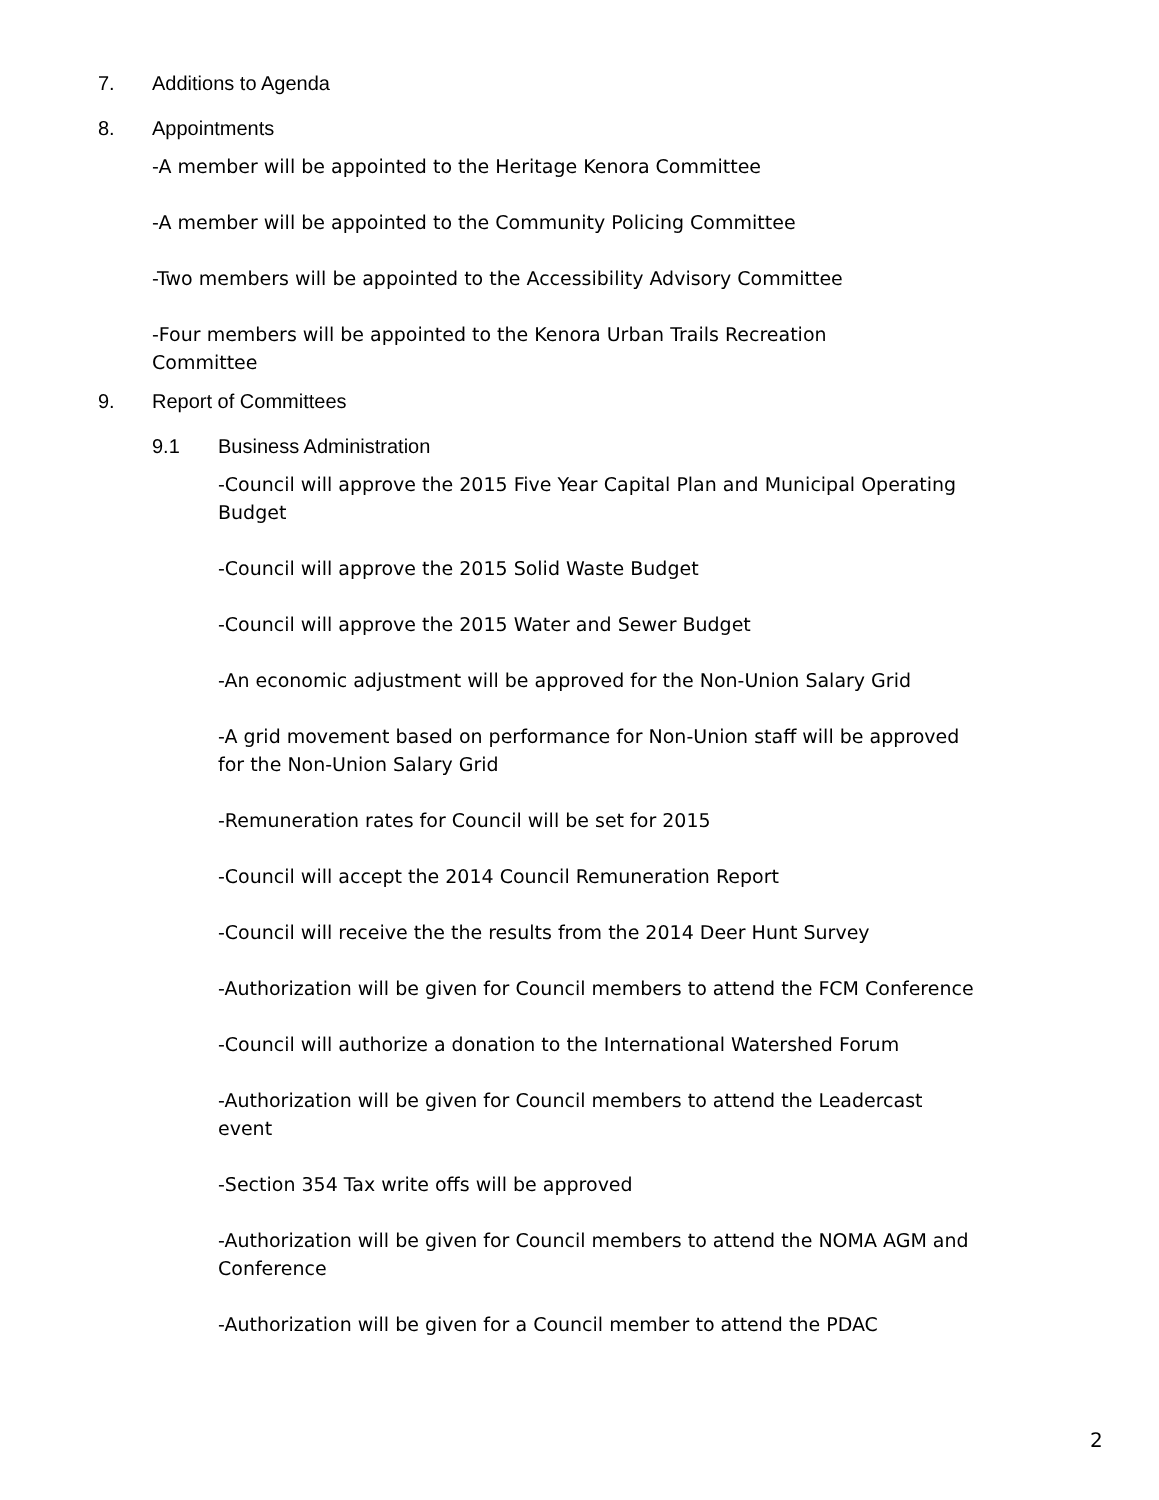7. Additions to Agenda
8. Appointments
-A member will be appointed to the Heritage Kenora Committee
-A member will be appointed to the Community Policing Committee
-Two members will be appointed to the Accessibility Advisory Committee
-Four members will be appointed to the Kenora Urban Trails Recreation Committee
9. Report of Committees
9.1 Business Administration
-Council will approve the 2015 Five Year Capital Plan and Municipal Operating Budget
-Council will approve the 2015 Solid Waste Budget
-Council will approve the 2015 Water and Sewer Budget
-An economic adjustment will be approved for the Non-Union Salary Grid
-A grid movement based on performance for Non-Union staff will be approved for the Non-Union Salary Grid
-Remuneration rates for Council will be set for 2015
-Council will accept the 2014 Council Remuneration Report
-Council will receive the the results from the 2014 Deer Hunt Survey
-Authorization will be given for Council members to attend the FCM Conference
-Council will authorize a donation to the International Watershed Forum
-Authorization will be given for Council members to attend the Leadercast event
-Section 354 Tax write offs will be approved
-Authorization will be given for Council members to attend the NOMA AGM and Conference
-Authorization will be given for a Council member to attend the PDAC
2